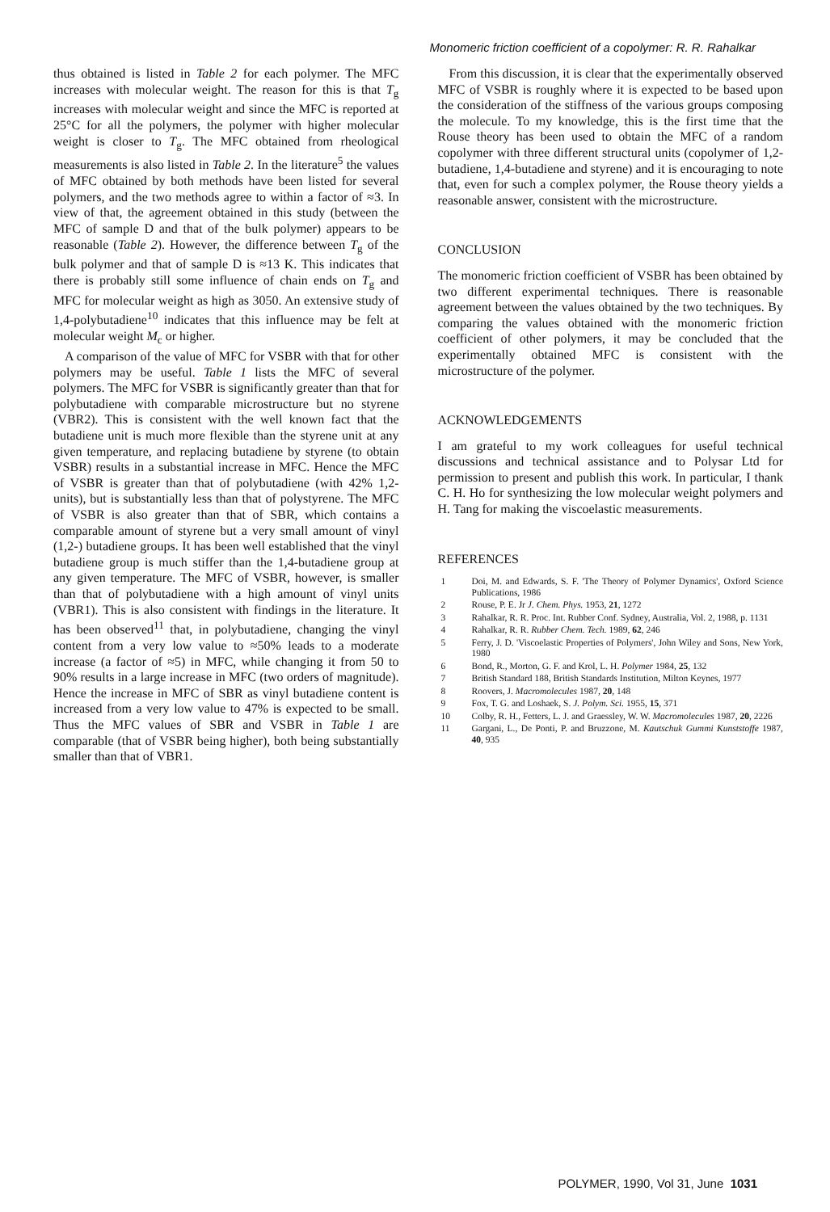Monomeric friction coefficient of a copolymer: R. R. Rahalkar
thus obtained is listed in Table 2 for each polymer. The MFC increases with molecular weight. The reason for this is that T<sub>g</sub> increases with molecular weight and since the MFC is reported at 25°C for all the polymers, the polymer with higher molecular weight is closer to T<sub>g</sub>. The MFC obtained from rheological measurements is also listed in Table 2. In the literature<sup>5</sup> the values of MFC obtained by both methods have been listed for several polymers, and the two methods agree to within a factor of ≈3. In view of that, the agreement obtained in this study (between the MFC of sample D and that of the bulk polymer) appears to be reasonable (Table 2). However, the difference between T<sub>g</sub> of the bulk polymer and that of sample D is ≈13 K. This indicates that there is probably still some influence of chain ends on T<sub>g</sub> and MFC for molecular weight as high as 3050. An extensive study of 1,4-polybutadiene<sup>10</sup> indicates that this influence may be felt at molecular weight M<sub>c</sub> or higher.
A comparison of the value of MFC for VSBR with that for other polymers may be useful. Table 1 lists the MFC of several polymers. The MFC for VSBR is significantly greater than that for polybutadiene with comparable microstructure but no styrene (VBR2). This is consistent with the well known fact that the butadiene unit is much more flexible than the styrene unit at any given temperature, and replacing butadiene by styrene (to obtain VSBR) results in a substantial increase in MFC. Hence the MFC of VSBR is greater than that of polybutadiene (with 42% 1,2-units), but is substantially less than that of polystyrene. The MFC of VSBR is also greater than that of SBR, which contains a comparable amount of styrene but a very small amount of vinyl (1,2-) butadiene groups. It has been well established that the vinyl butadiene group is much stiffer than the 1,4-butadiene group at any given temperature. The MFC of VSBR, however, is smaller than that of polybutadiene with a high amount of vinyl units (VBR1). This is also consistent with findings in the literature. It has been observed<sup>11</sup> that, in polybutadiene, changing the vinyl content from a very low value to ≈50% leads to a moderate increase (a factor of ≈5) in MFC, while changing it from 50 to 90% results in a large increase in MFC (two orders of magnitude). Hence the increase in MFC of SBR as vinyl butadiene content is increased from a very low value to 47% is expected to be small. Thus the MFC values of SBR and VSBR in Table 1 are comparable (that of VSBR being higher), both being substantially smaller than that of VBR1.
From this discussion, it is clear that the experimentally observed MFC of VSBR is roughly where it is expected to be based upon the consideration of the stiffness of the various groups composing the molecule. To my knowledge, this is the first time that the Rouse theory has been used to obtain the MFC of a random copolymer with three different structural units (copolymer of 1,2-butadiene, 1,4-butadiene and styrene) and it is encouraging to note that, even for such a complex polymer, the Rouse theory yields a reasonable answer, consistent with the microstructure.
CONCLUSION
The monomeric friction coefficient of VSBR has been obtained by two different experimental techniques. There is reasonable agreement between the values obtained by the two techniques. By comparing the values obtained with the monomeric friction coefficient of other polymers, it may be concluded that the experimentally obtained MFC is consistent with the microstructure of the polymer.
ACKNOWLEDGEMENTS
I am grateful to my work colleagues for useful technical discussions and technical assistance and to Polysar Ltd for permission to present and publish this work. In particular, I thank C. H. Ho for synthesizing the low molecular weight polymers and H. Tang for making the viscoelastic measurements.
REFERENCES
1 Doi, M. and Edwards, S. F. 'The Theory of Polymer Dynamics', Oxford Science Publications, 1986
2 Rouse, P. E. Jr J. Chem. Phys. 1953, 21, 1272
3 Rahalkar, R. R. Proc. Int. Rubber Conf. Sydney, Australia, Vol. 2, 1988, p. 1131
4 Rahalkar, R. R. Rubber Chem. Tech. 1989, 62, 246
5 Ferry, J. D. 'Viscoelastic Properties of Polymers', John Wiley and Sons, New York, 1980
6 Bond, R., Morton, G. F. and Krol, L. H. Polymer 1984, 25, 132
7 British Standard 188, British Standards Institution, Milton Keynes, 1977
8 Roovers, J. Macromolecules 1987, 20, 148
9 Fox, T. G. and Loshaek, S. J. Polym. Sci. 1955, 15, 371
10 Colby, R. H., Fetters, L. J. and Graessley, W. W. Macromolecules 1987, 20, 2226
11 Gargani, L., De Ponti, P. and Bruzzone, M. Kautschuk Gummi Kunststoffe 1987, 40, 935
POLYMER, 1990, Vol 31, June 1031